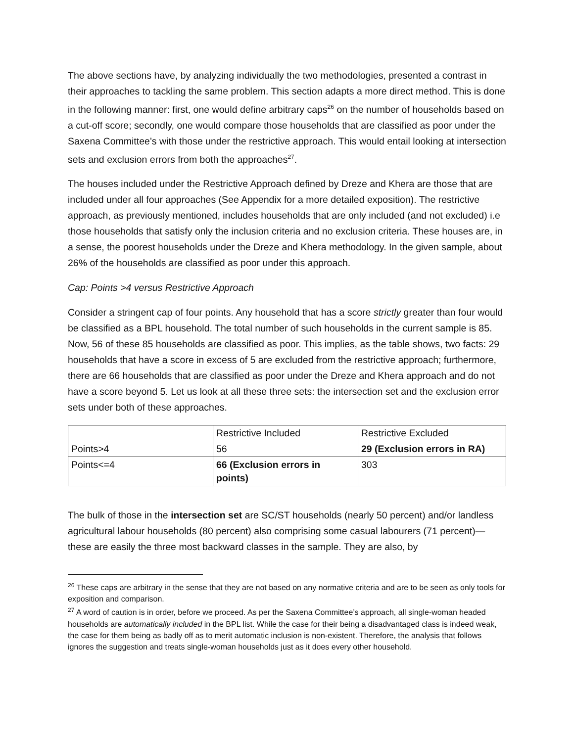The above sections have, by analyzing individually the two methodologies, presented a contrast in their approaches to tackling the same problem. This section adapts a more direct method. This is done in the following manner: first, one would define arbitrary caps<sup>26</sup> on the number of households based on a cut-off score; secondly, one would compare those households that are classified as poor under the Saxena Committee’s with those under the restrictive approach. This would entail looking at intersection sets and exclusion errors from both the approaches<sup>27</sup>.
The houses included under the Restrictive Approach defined by Dreze and Khera are those that are included under all four approaches (See Appendix for a more detailed exposition). The restrictive approach, as previously mentioned, includes households that are only included (and not excluded) i.e those households that satisfy only the inclusion criteria and no exclusion criteria. These houses are, in a sense, the poorest households under the Dreze and Khera methodology. In the given sample, about 26% of the households are classified as poor under this approach.
Cap: Points >4 versus Restrictive Approach
Consider a stringent cap of four points. Any household that has a score strictly greater than four would be classified as a BPL household. The total number of such households in the current sample is 85. Now, 56 of these 85 households are classified as poor. This implies, as the table shows, two facts: 29 households that have a score in excess of 5 are excluded from the restrictive approach; furthermore, there are 66 households that are classified as poor under the Dreze and Khera approach and do not have a score beyond 5. Let us look at all these three sets: the intersection set and the exclusion error sets under both of these approaches.
| | Restrictive Included | Restrictive Excluded |
| Points>4 | 56 | 29 (Exclusion errors in RA) |
| Points<=4 | 66 (Exclusion errors in points) | 303 |
The bulk of those in the intersection set are SC/ST households (nearly 50 percent) and/or landless agricultural labour households (80 percent) also comprising some casual labourers (71 percent)—these are easily the three most backward classes in the sample. They are also, by
<sup>26</sup> These caps are arbitrary in the sense that they are not based on any normative criteria and are to be seen as only tools for exposition and comparison.
<sup>27</sup> A word of caution is in order, before we proceed. As per the Saxena Committee’s approach, all single-woman headed households are automatically included in the BPL list. While the case for their being a disadvantaged class is indeed weak, the case for them being as badly off as to merit automatic inclusion is non-existent. Therefore, the analysis that follows ignores the suggestion and treats single-woman households just as it does every other household.